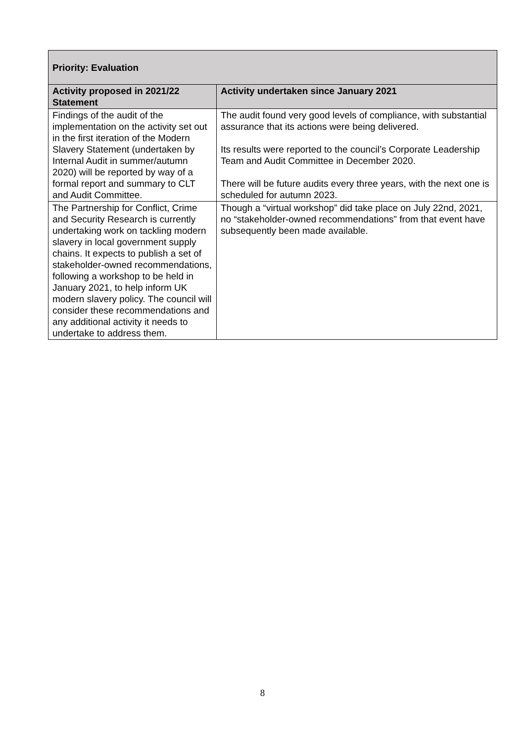| Priority: Evaluation | |
| --- | --- |
| Activity proposed in 2021/22 Statement | Activity undertaken since January 2021 |
| Findings of the audit of the implementation on the activity set out in the first iteration of the Modern Slavery Statement (undertaken by Internal Audit in summer/autumn 2020) will be reported by way of a formal report and summary to CLT and Audit Committee. | The audit found very good levels of compliance, with substantial assurance that its actions were being delivered. Its results were reported to the council’s Corporate Leadership Team and Audit Committee in December 2020. There will be future audits every three years, with the next one is scheduled for autumn 2023. |
| The Partnership for Conflict, Crime and Security Research is currently undertaking work on tackling modern slavery in local government supply chains. It expects to publish a set of stakeholder-owned recommendations, following a workshop to be held in January 2021, to help inform UK modern slavery policy. The council will consider these recommendations and any additional activity it needs to undertake to address them. | Though a “virtual workshop” did take place on July 22nd, 2021, no “stakeholder-owned recommendations” from that event have subsequently been made available. |
8